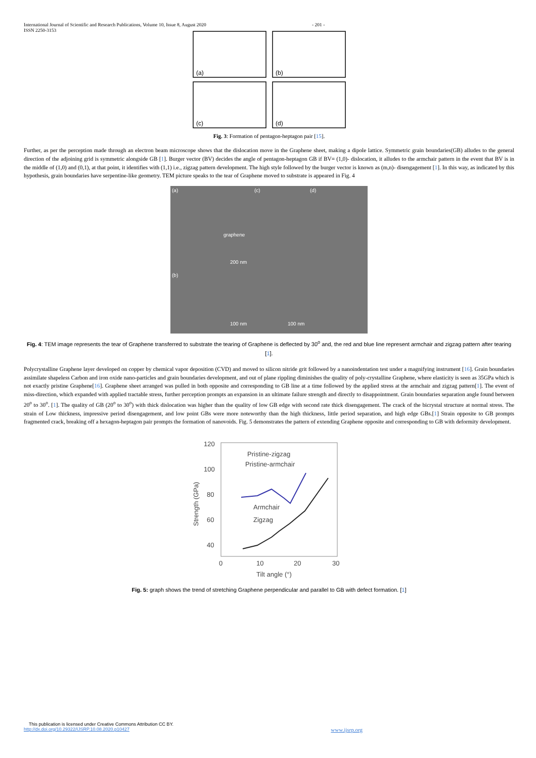International Journal of Scientific and Research Publications, Volume 10, Issue 8, August 2020
ISSN 2250-3153
- 201 -
(a)
(b)
(c)
(d)
Fig. 3: Formation of pentagon-heptagon pair [15].
Further, as per the perception made through an electron beam microscope shows that the dislocation move in the Graphene sheet, making a dipole lattice. Symmetric grain boundaries(GB) alludes to the general direction of the adjoining grid is symmetric alongside GB [1]. Burger vector (BV) decides the angle of pentagon-heptagon GB if BV= (1,0)- dislocation, it alludes to the armchair pattern in the event that BV is in the middle of (1,0) and (0,1), at that point, it identifies with (1,1) i.e., zigzag pattern development. The high style followed by the burger vector is known as (m,n)- disengagement [1]. In this way, as indicated by this hypothesis, grain boundaries have serpentine-like geometry. TEM picture speaks to the tear of Graphene moved to substrate is appeared in Fig. 4
(a)
(c)
(d)
(b)
graphene
200 nm
100 nm
100 nm
Fig. 4: TEM image represents the tear of Graphene transferred to substrate the tearing of Graphene is deflected by 30<sup>o</sup> and, the red and blue line represent armchair and zigzag pattern after tearing [1].
Polycrystalline Graphene layer developed on copper by chemical vapor deposition (CVD) and moved to silicon nitride grit followed by a nanoindentation test under a magnifying instrument [16]. Grain boundaries assimilate shapeless Carbon and iron oxide nano-particles and grain boundaries development, and out of plane rippling diminishes the quality of poly-crystalline Graphene, where elasticity is seen as 35GPa which is not exactly pristine Graphene[16]. Graphene sheet arranged was pulled in both opposite and corresponding to GB line at a time followed by the applied stress at the armchair and zigzag pattern[1]. The event of miss-direction, which expanded with applied tractable stress, further perception prompts an expansion in an ultimate failure strength and directly to disappointment. Grain boundaries separation angle found between 20<sup>o</sup> to 30<sup>o</sup>. [1]. The quality of GB (20<sup>o</sup> to 30<sup>o</sup>) with thick dislocation was higher than the quality of low GB edge with second rate thick disengagement. The crack of the bicrystal structure at normal stress. The strain of Low thickness, impressive period disengagement, and low point GBs were more noteworthy than the high thickness, little period separation, and high edge GBs.[1] Strain opposite to GB prompts fragmented crack, breaking off a hexagon-heptagon pair prompts the formation of nanovoids. Fig. 5 demonstrates the pattern of extending Graphene opposite and corresponding to GB with deformity development.
120
100
80
60
40
0
10
20
30
Tilt angle (°)
Strength (GPa)
Pristine-zigzag
Pristine-armchair
Armchair
Zigzag
Fig. 5: graph shows the trend of stretching Graphene perpendicular and parallel to GB with defect formation. [1]
This publication is licensed under Creative Commons Attribution CC BY.
http://dx.doi.org/10.29322/IJSRP.10.08.2020.p10427 www.ijsrp.org